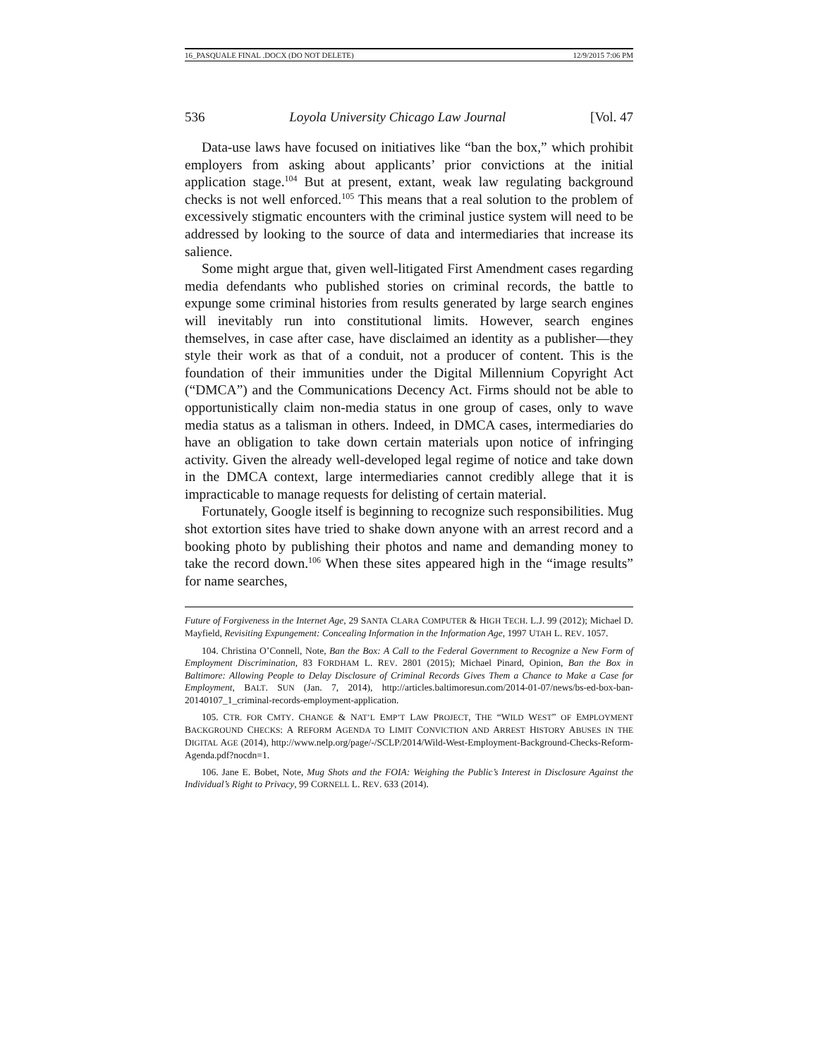16_PASQUALE FINAL .DOCX (DO NOT DELETE) 12/9/2015 7:06 PM
536 Loyola University Chicago Law Journal [Vol. 47
Data-use laws have focused on initiatives like “ban the box,” which prohibit employers from asking about applicants’ prior convictions at the initial application stage.<sup>104</sup> But at present, extant, weak law regulating background checks is not well enforced.<sup>105</sup> This means that a real solution to the problem of excessively stigmatic encounters with the criminal justice system will need to be addressed by looking to the source of data and intermediaries that increase its salience.
Some might argue that, given well-litigated First Amendment cases regarding media defendants who published stories on criminal records, the battle to expunge some criminal histories from results generated by large search engines will inevitably run into constitutional limits. However, search engines themselves, in case after case, have disclaimed an identity as a publisher—they style their work as that of a conduit, not a producer of content. This is the foundation of their immunities under the Digital Millennium Copyright Act (“DMCA”) and the Communications Decency Act. Firms should not be able to opportunistically claim non-media status in one group of cases, only to wave media status as a talisman in others. Indeed, in DMCA cases, intermediaries do have an obligation to take down certain materials upon notice of infringing activity. Given the already well-developed legal regime of notice and take down in the DMCA context, large intermediaries cannot credibly allege that it is impracticable to manage requests for delisting of certain material.
Fortunately, Google itself is beginning to recognize such responsibilities. Mug shot extortion sites have tried to shake down anyone with an arrest record and a booking photo by publishing their photos and name and demanding money to take the record down.<sup>106</sup> When these sites appeared high in the “image results” for name searches,
Future of Forgiveness in the Internet Age, 29 SANTA CLARA COMPUTER & HIGH TECH. L.J. 99 (2012); Michael D. Mayfield, Revisiting Expungement: Concealing Information in the Information Age, 1997 UTAH L. REV. 1057.
104. Christina O’Connell, Note, Ban the Box: A Call to the Federal Government to Recognize a New Form of Employment Discrimination, 83 FORDHAM L. REV. 2801 (2015); Michael Pinard, Opinion, Ban the Box in Baltimore: Allowing People to Delay Disclosure of Criminal Records Gives Them a Chance to Make a Case for Employment, BALT. SUN (Jan. 7, 2014), http://articles.baltimoresun.com/2014-01-07/news/bs-ed-box-ban-20140107_1_criminal-records-employment-application.
105. CTR. FOR CMTY. CHANGE & NAT’L EMP’T LAW PROJECT, THE “WILD WEST” OF EMPLOYMENT BACKGROUND CHECKS: A REFORM AGENDA TO LIMIT CONVICTION AND ARREST HISTORY ABUSES IN THE DIGITAL AGE (2014), http://www.nelp.org/page/-/SCLP/2014/Wild-West-Employment-Background-Checks-Reform-Agenda.pdf?nocdn=1.
106. Jane E. Bobet, Note, Mug Shots and the FOIA: Weighing the Public’s Interest in Disclosure Against the Individual’s Right to Privacy, 99 CORNELL L. REV. 633 (2014).